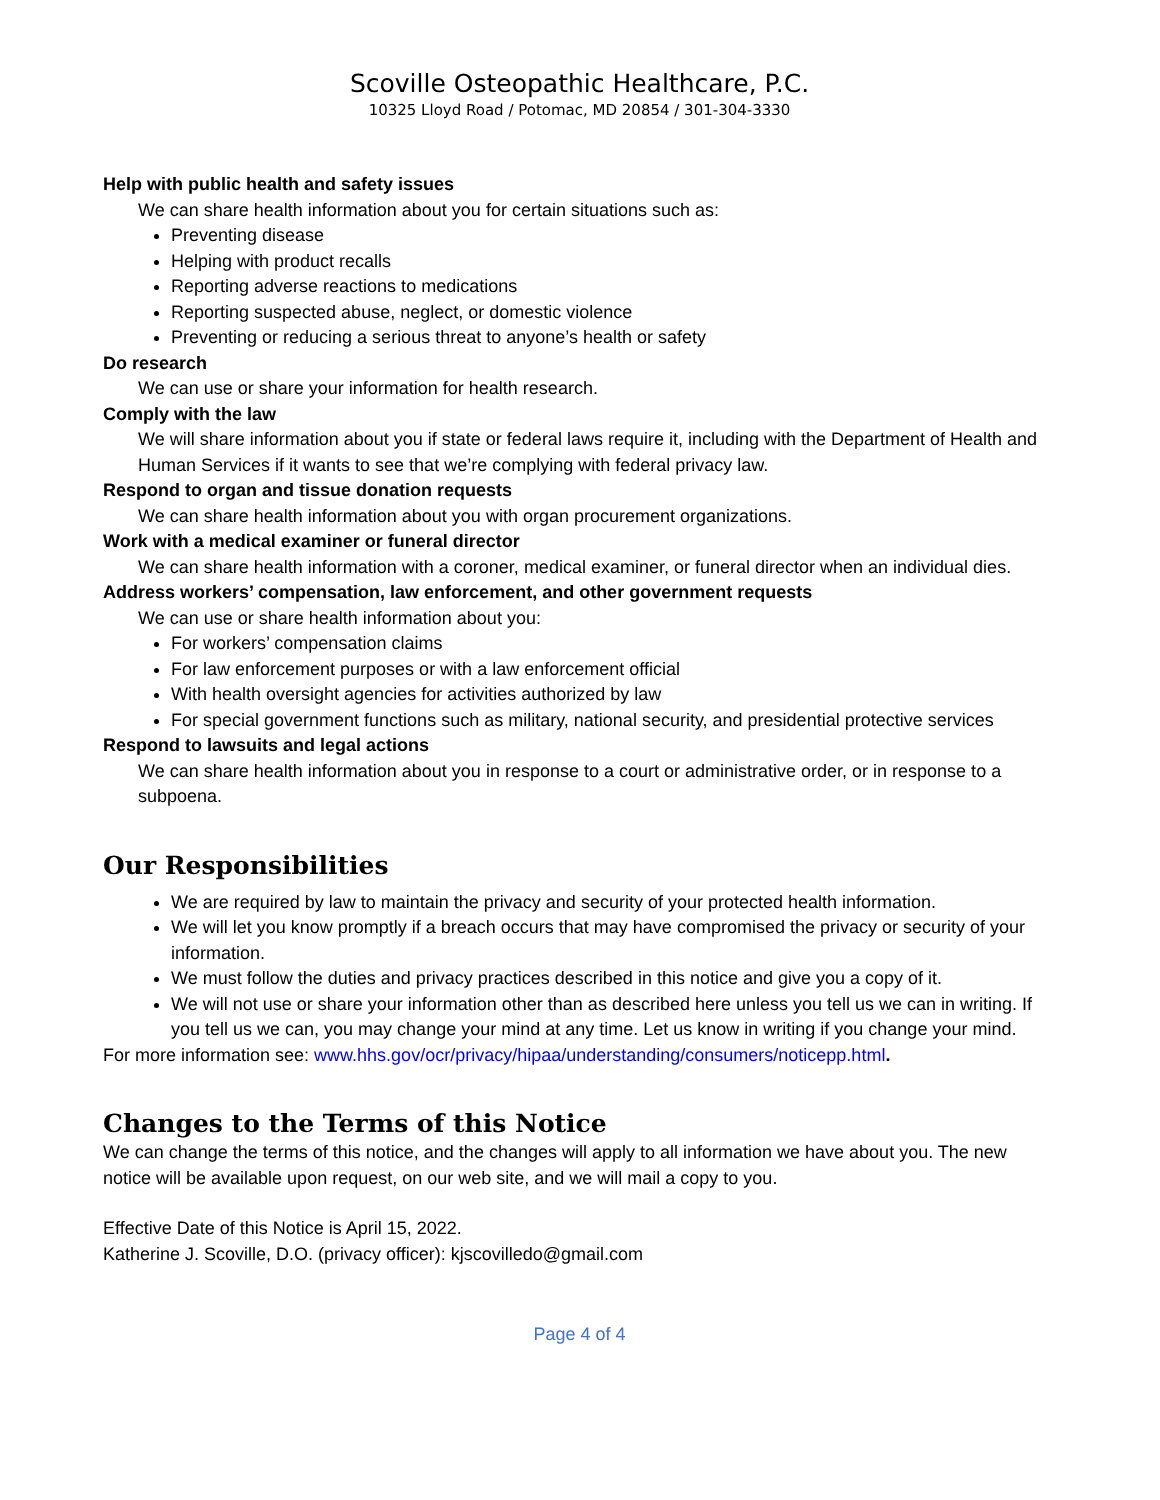Scoville Osteopathic Healthcare, P.C.
10325 Lloyd Road / Potomac, MD 20854 / 301-304-3330
Help with public health and safety issues
We can share health information about you for certain situations such as:
Preventing disease
Helping with product recalls
Reporting adverse reactions to medications
Reporting suspected abuse, neglect, or domestic violence
Preventing or reducing a serious threat to anyone’s health or safety
Do research
We can use or share your information for health research.
Comply with the law
We will share information about you if state or federal laws require it, including with the Department of Health and Human Services if it wants to see that we’re complying with federal privacy law.
Respond to organ and tissue donation requests
We can share health information about you with organ procurement organizations.
Work with a medical examiner or funeral director
We can share health information with a coroner, medical examiner, or funeral director when an individual dies.
Address workers’ compensation, law enforcement, and other government requests
We can use or share health information about you:
For workers’ compensation claims
For law enforcement purposes or with a law enforcement official
With health oversight agencies for activities authorized by law
For special government functions such as military, national security, and presidential protective services
Respond to lawsuits and legal actions
We can share health information about you in response to a court or administrative order, or in response to a subpoena.
Our Responsibilities
We are required by law to maintain the privacy and security of your protected health information.
We will let you know promptly if a breach occurs that may have compromised the privacy or security of your information.
We must follow the duties and privacy practices described in this notice and give you a copy of it.
We will not use or share your information other than as described here unless you tell us we can in writing. If you tell us we can, you may change your mind at any time. Let us know in writing if you change your mind.
For more information see: www.hhs.gov/ocr/privacy/hipaa/understanding/consumers/noticepp.html.
Changes to the Terms of this Notice
We can change the terms of this notice, and the changes will apply to all information we have about you. The new notice will be available upon request, on our web site, and we will mail a copy to you.
Effective Date of this Notice is April 15, 2022.
Katherine J. Scoville, D.O. (privacy officer): kjscovilledo@gmail.com
Page 4 of 4